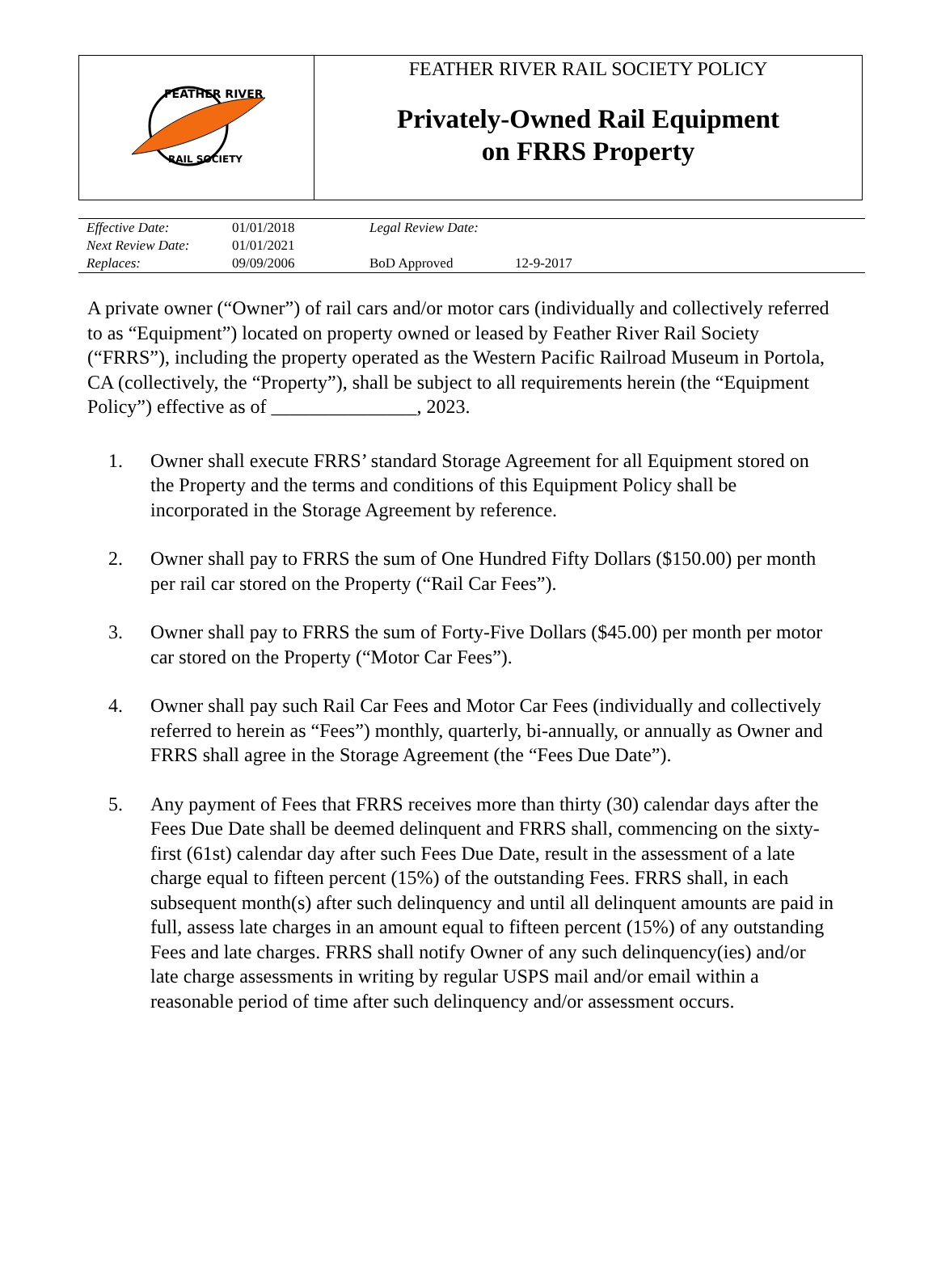| FEATHER RIVER RAIL SOCIETY | FEATHER RIVER RAIL SOCIETY POLICY Privately-Owned Rail Equipment on FRRS Property |
| Effective Date: | 01/01/2018 | Legal Review Date: | |
| Next Review Date: | 01/01/2021 | | |
| Replaces: | 09/09/2006 | BoD Approved | 12-9-2017 |
A private owner (“Owner”) of rail cars and/or motor cars (individually and collectively referred to as “Equipment”) located on property owned or leased by Feather River Rail Society (“FRRS”), including the property operated as the Western Pacific Railroad Museum in Portola, CA (collectively, the “Property”), shall be subject to all requirements herein (the “Equipment Policy”) effective as of _______________, 2023.
1. Owner shall execute FRRS’ standard Storage Agreement for all Equipment stored on the Property and the terms and conditions of this Equipment Policy shall be incorporated in the Storage Agreement by reference.
2. Owner shall pay to FRRS the sum of One Hundred Fifty Dollars ($150.00) per month per rail car stored on the Property (“Rail Car Fees”).
3. Owner shall pay to FRRS the sum of Forty-Five Dollars ($45.00) per month per motor car stored on the Property (“Motor Car Fees”).
4. Owner shall pay such Rail Car Fees and Motor Car Fees (individually and collectively referred to herein as “Fees”) monthly, quarterly, bi-annually, or annually as Owner and FRRS shall agree in the Storage Agreement (the “Fees Due Date”).
5. Any payment of Fees that FRRS receives more than thirty (30) calendar days after the Fees Due Date shall be deemed delinquent and FRRS shall, commencing on the sixty-first (61st) calendar day after such Fees Due Date, result in the assessment of a late charge equal to fifteen percent (15%) of the outstanding Fees. FRRS shall, in each subsequent month(s) after such delinquency and until all delinquent amounts are paid in full, assess late charges in an amount equal to fifteen percent (15%) of any outstanding Fees and late charges. FRRS shall notify Owner of any such delinquency(ies) and/or late charge assessments in writing by regular USPS mail and/or email within a reasonable period of time after such delinquency and/or assessment occurs.